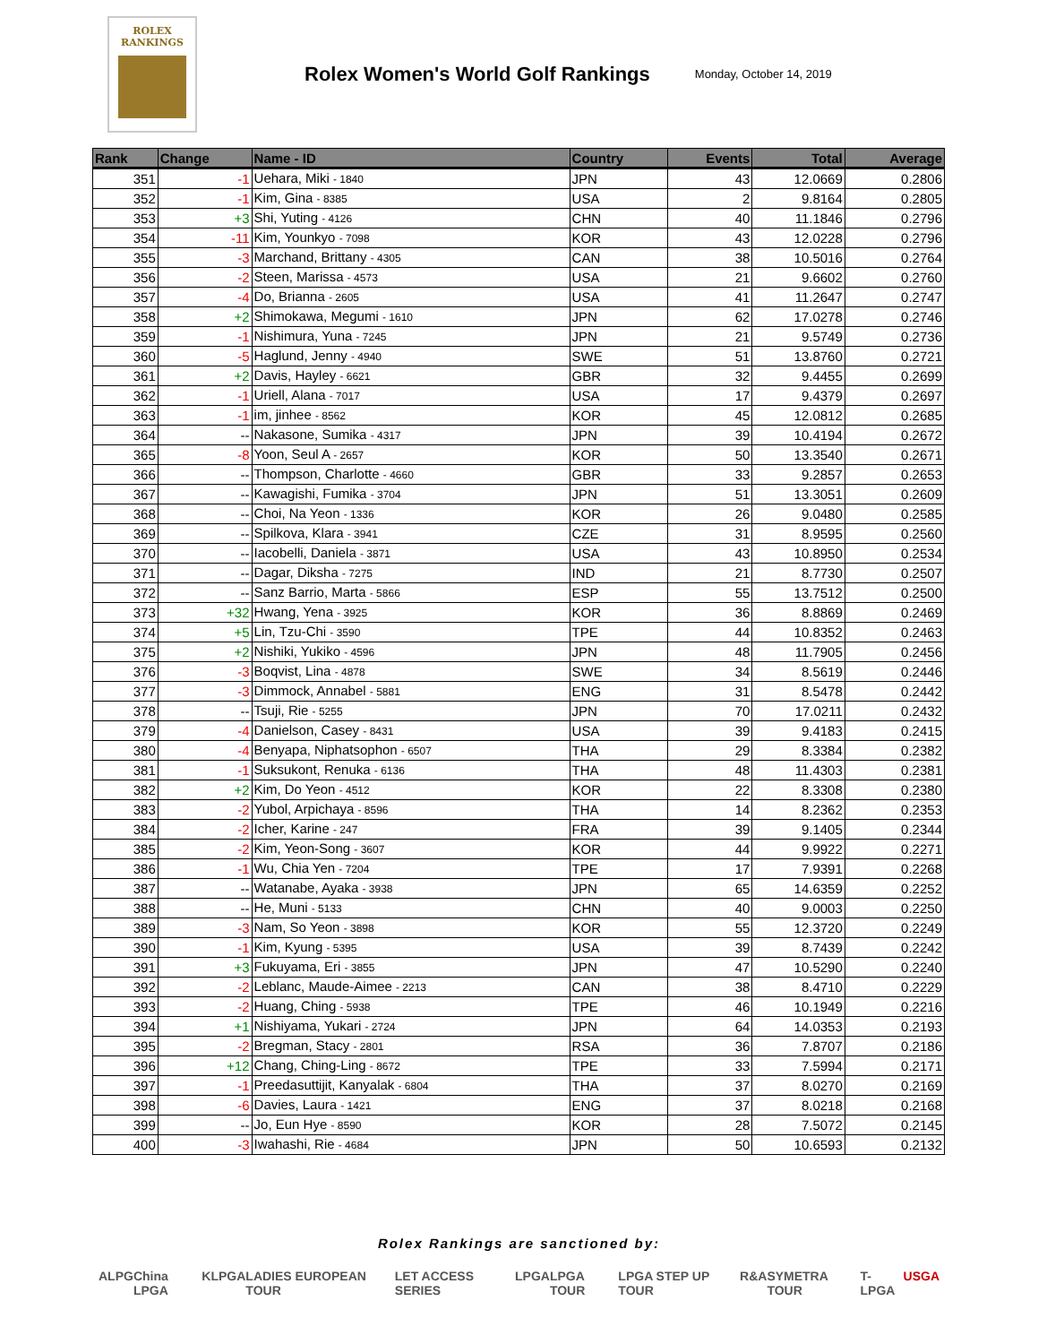ROLEX
RANKINGS
Rolex Women's World Golf Rankings
Monday, October 14, 2019
| Rank | Change | Name - ID | Country | Events | Total | Average |
| --- | --- | --- | --- | --- | --- | --- |
| 351 | -1 | Uehara, Miki - 1840 | JPN | 43 | 12.0669 | 0.2806 |
| 352 | -1 | Kim, Gina - 8385 | USA | 2 | 9.8164 | 0.2805 |
| 353 | +3 | Shi, Yuting - 4126 | CHN | 40 | 11.1846 | 0.2796 |
| 354 | -11 | Kim, Younkyo - 7098 | KOR | 43 | 12.0228 | 0.2796 |
| 355 | -3 | Marchand, Brittany - 4305 | CAN | 38 | 10.5016 | 0.2764 |
| 356 | -2 | Steen, Marissa - 4573 | USA | 21 | 9.6602 | 0.2760 |
| 357 | -4 | Do, Brianna - 2605 | USA | 41 | 11.2647 | 0.2747 |
| 358 | +2 | Shimokawa, Megumi - 1610 | JPN | 62 | 17.0278 | 0.2746 |
| 359 | -1 | Nishimura, Yuna - 7245 | JPN | 21 | 9.5749 | 0.2736 |
| 360 | -5 | Haglund, Jenny - 4940 | SWE | 51 | 13.8760 | 0.2721 |
| 361 | +2 | Davis, Hayley - 6621 | GBR | 32 | 9.4455 | 0.2699 |
| 362 | -1 | Uriell, Alana - 7017 | USA | 17 | 9.4379 | 0.2697 |
| 363 | -1 | im, jinhee - 8562 | KOR | 45 | 12.0812 | 0.2685 |
| 364 | -- | Nakasone, Sumika - 4317 | JPN | 39 | 10.4194 | 0.2672 |
| 365 | -8 | Yoon, Seul A - 2657 | KOR | 50 | 13.3540 | 0.2671 |
| 366 | -- | Thompson, Charlotte - 4660 | GBR | 33 | 9.2857 | 0.2653 |
| 367 | -- | Kawagishi, Fumika - 3704 | JPN | 51 | 13.3051 | 0.2609 |
| 368 | -- | Choi, Na Yeon - 1336 | KOR | 26 | 9.0480 | 0.2585 |
| 369 | -- | Spilkova, Klara - 3941 | CZE | 31 | 8.9595 | 0.2560 |
| 370 | -- | Iacobelli, Daniela - 3871 | USA | 43 | 10.8950 | 0.2534 |
| 371 | -- | Dagar, Diksha - 7275 | IND | 21 | 8.7730 | 0.2507 |
| 372 | -- | Sanz Barrio, Marta - 5866 | ESP | 55 | 13.7512 | 0.2500 |
| 373 | +32 | Hwang, Yena - 3925 | KOR | 36 | 8.8869 | 0.2469 |
| 374 | +5 | Lin, Tzu-Chi - 3590 | TPE | 44 | 10.8352 | 0.2463 |
| 375 | +2 | Nishiki, Yukiko - 4596 | JPN | 48 | 11.7905 | 0.2456 |
| 376 | -3 | Boqvist, Lina - 4878 | SWE | 34 | 8.5619 | 0.2446 |
| 377 | -3 | Dimmock, Annabel - 5881 | ENG | 31 | 8.5478 | 0.2442 |
| 378 | -- | Tsuji, Rie - 5255 | JPN | 70 | 17.0211 | 0.2432 |
| 379 | -4 | Danielson, Casey - 8431 | USA | 39 | 9.4183 | 0.2415 |
| 380 | -4 | Benyapa, Niphatsophon - 6507 | THA | 29 | 8.3384 | 0.2382 |
| 381 | -1 | Suksukont, Renuka - 6136 | THA | 48 | 11.4303 | 0.2381 |
| 382 | +2 | Kim, Do Yeon - 4512 | KOR | 22 | 8.3308 | 0.2380 |
| 383 | -2 | Yubol, Arpichaya - 8596 | THA | 14 | 8.2362 | 0.2353 |
| 384 | -2 | Icher, Karine - 247 | FRA | 39 | 9.1405 | 0.2344 |
| 385 | -2 | Kim, Yeon-Song - 3607 | KOR | 44 | 9.9922 | 0.2271 |
| 386 | -1 | Wu, Chia Yen - 7204 | TPE | 17 | 7.9391 | 0.2268 |
| 387 | -- | Watanabe, Ayaka - 3938 | JPN | 65 | 14.6359 | 0.2252 |
| 388 | -- | He, Muni - 5133 | CHN | 40 | 9.0003 | 0.2250 |
| 389 | -3 | Nam, So Yeon - 3898 | KOR | 55 | 12.3720 | 0.2249 |
| 390 | -1 | Kim, Kyung - 5395 | USA | 39 | 8.7439 | 0.2242 |
| 391 | +3 | Fukuyama, Eri - 3855 | JPN | 47 | 10.5290 | 0.2240 |
| 392 | -2 | Leblanc, Maude-Aimee - 2213 | CAN | 38 | 8.4710 | 0.2229 |
| 393 | -2 | Huang, Ching - 5938 | TPE | 46 | 10.1949 | 0.2216 |
| 394 | +1 | Nishiyama, Yukari - 2724 | JPN | 64 | 14.0353 | 0.2193 |
| 395 | -2 | Bregman, Stacy - 2801 | RSA | 36 | 7.8707 | 0.2186 |
| 396 | +12 | Chang, Ching-Ling - 8672 | TPE | 33 | 7.5994 | 0.2171 |
| 397 | -1 | Preedasuttijit, Kanyalak - 6804 | THA | 37 | 8.0270 | 0.2169 |
| 398 | -6 | Davies, Laura - 1421 | ENG | 37 | 8.0218 | 0.2168 |
| 399 | -- | Jo, Eun Hye - 8590 | KOR | 28 | 7.5072 | 0.2145 |
| 400 | -3 | Iwahashi, Rie - 4684 | JPN | 50 | 10.6593 | 0.2132 |
Rolex Rankings are sanctioned by:
ALPG China LPGA KLPGA LADIES EUROPEAN TOUR LET ACCESS SERIES LPGA LPGA TOUR LPGA STEP UP TOUR R&A SYMETRA TOUR T-LPGA USGA